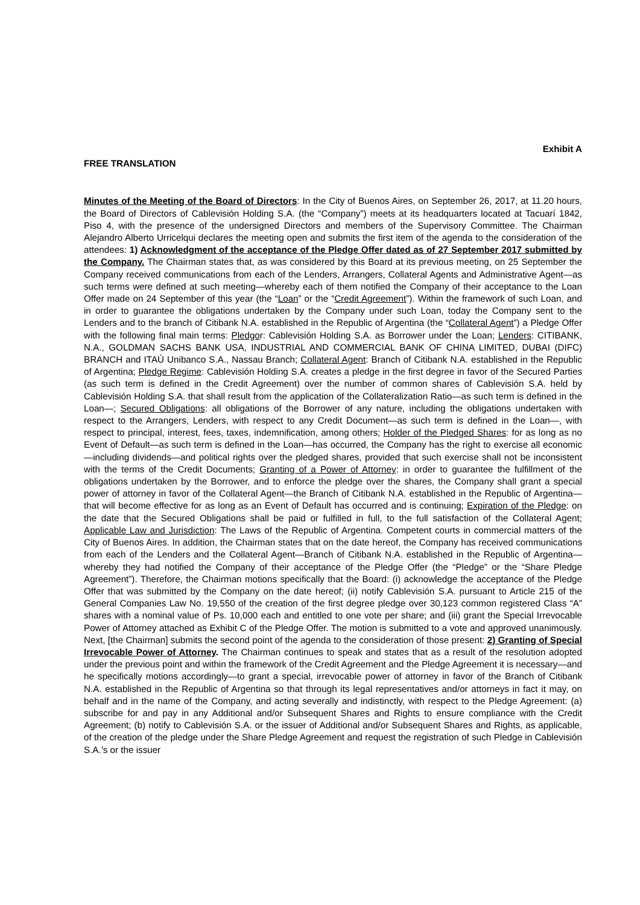Exhibit A
FREE TRANSLATION
Minutes of the Meeting of the Board of Directors: In the City of Buenos Aires, on September 26, 2017, at 11.20 hours, the Board of Directors of Cablevisión Holding S.A. (the “Company”) meets at its headquarters located at Tacuarí 1842, Piso 4, with the presence of the undersigned Directors and members of the Supervisory Committee. The Chairman Alejandro Alberto Urricelqui declares the meeting open and submits the first item of the agenda to the consideration of the attendees: 1) Acknowledgment of the acceptance of the Pledge Offer dated as of 27 September 2017 submitted by the Company. The Chairman states that, as was considered by this Board at its previous meeting, on 25 September the Company received communications from each of the Lenders, Arrangers, Collateral Agents and Administrative Agent—as such terms were defined at such meeting—whereby each of them notified the Company of their acceptance to the Loan Offer made on 24 September of this year (the “Loan” or the “Credit Agreement”). Within the framework of such Loan, and in order to guarantee the obligations undertaken by the Company under such Loan, today the Company sent to the Lenders and to the branch of Citibank N.A. established in the Republic of Argentina (the “Collateral Agent”) a Pledge Offer with the following final main terms: Pledgor: Cablevisión Holding S.A. as Borrower under the Loan; Lenders: CITIBANK, N.A., GOLDMAN SACHS BANK USA, INDUSTRIAL AND COMMERCIAL BANK OF CHINA LIMITED, DUBAI (DIFC) BRANCH and ITAÚ Unibanco S.A., Nassau Branch; Collateral Agent: Branch of Citibank N.A. established in the Republic of Argentina; Pledge Regime: Cablevisión Holding S.A. creates a pledge in the first degree in favor of the Secured Parties (as such term is defined in the Credit Agreement) over the number of common shares of Cablevisión S.A. held by Cablevisión Holding S.A. that shall result from the application of the Collateralization Ratio—as such term is defined in the Loan—; Secured Obligations: all obligations of the Borrower of any nature, including the obligations undertaken with respect to the Arrangers, Lenders, with respect to any Credit Document—as such term is defined in the Loan—, with respect to principal, interest, fees, taxes, indemnification, among others; Holder of the Pledged Shares: for as long as no Event of Default—as such term is defined in the Loan—has occurred, the Company has the right to exercise all economic—including dividends—and political rights over the pledged shares, provided that such exercise shall not be inconsistent with the terms of the Credit Documents; Granting of a Power of Attorney: in order to guarantee the fulfillment of the obligations undertaken by the Borrower, and to enforce the pledge over the shares, the Company shall grant a special power of attorney in favor of the Collateral Agent—the Branch of Citibank N.A. established in the Republic of Argentina—that will become effective for as long as an Event of Default has occurred and is continuing; Expiration of the Pledge: on the date that the Secured Obligations shall be paid or fulfilled in full, to the full satisfaction of the Collateral Agent; Applicable Law and Jurisdiction: The Laws of the Republic of Argentina. Competent courts in commercial matters of the City of Buenos Aires. In addition, the Chairman states that on the date hereof, the Company has received communications from each of the Lenders and the Collateral Agent—Branch of Citibank N.A. established in the Republic of Argentina—whereby they had notified the Company of their acceptance of the Pledge Offer (the “Pledge” or the “Share Pledge Agreement”). Therefore, the Chairman motions specifically that the Board: (i) acknowledge the acceptance of the Pledge Offer that was submitted by the Company on the date hereof; (ii) notify Cablevisión S.A. pursuant to Article 215 of the General Companies Law No. 19,550 of the creation of the first degree pledge over 30,123 common registered Class “A” shares with a nominal value of Ps. 10,000 each and entitled to one vote per share; and (iii) grant the Special Irrevocable Power of Attorney attached as Exhibit C of the Pledge Offer. The motion is submitted to a vote and approved unanimously. Next, [the Chairman] submits the second point of the agenda to the consideration of those present: 2) Granting of Special Irrevocable Power of Attorney. The Chairman continues to speak and states that as a result of the resolution adopted under the previous point and within the framework of the Credit Agreement and the Pledge Agreement it is necessary—and he specifically motions accordingly—to grant a special, irrevocable power of attorney in favor of the Branch of Citibank N.A. established in the Republic of Argentina so that through its legal representatives and/or attorneys in fact it may, on behalf and in the name of the Company, and acting severally and indistinctly, with respect to the Pledge Agreement: (a) subscribe for and pay in any Additional and/or Subsequent Shares and Rights to ensure compliance with the Credit Agreement; (b) notify to Cablevisión S.A. or the issuer of Additional and/or Subsequent Shares and Rights, as applicable, of the creation of the pledge under the Share Pledge Agreement and request the registration of such Pledge in Cablevisión S.A.’s or the issuer